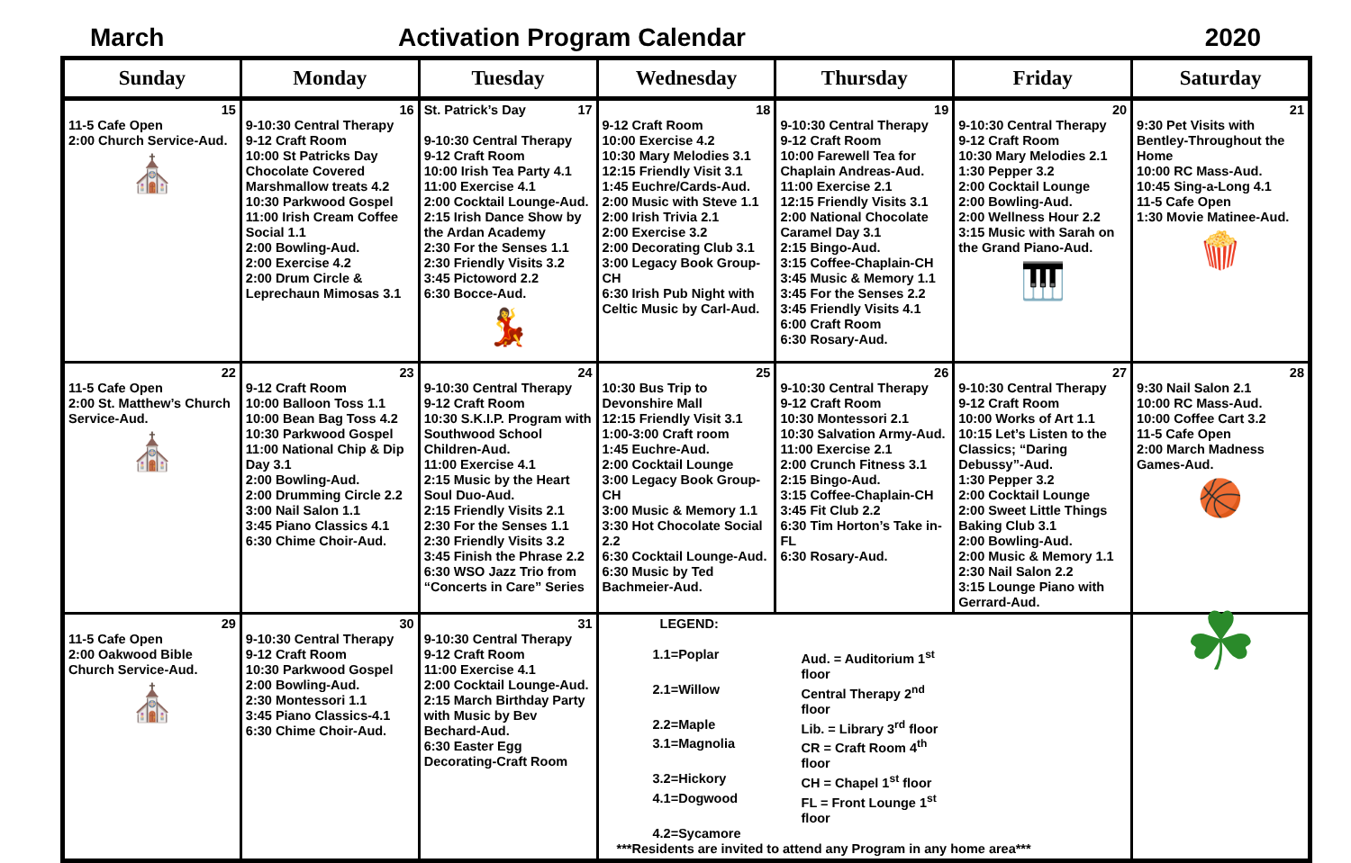March Activation Program Calendar 2020
| Sunday | Monday | Tuesday | Wednesday | Thursday | Friday | Saturday |
| --- | --- | --- | --- | --- | --- | --- |
| 15 11-5 Cafe Open 2:00 Church Service-Aud. ⛪ | 16 9-10:30 Central Therapy 9-12 Craft Room 10:00 St Patricks Day Chocolate Covered Marshmallow treats 4.2 10:30 Parkwood Gospel 11:00 Irish Cream Coffee Social 1.1 2:00 Bowling-Aud. 2:00 Exercise 4.2 2:00 Drum Circle & Leprechaun Mimosas 3.1 | St. Patrick’s Day 17 9-10:30 Central Therapy 9-12 Craft Room 10:00 Irish Tea Party 4.1 11:00 Exercise 4.1 2:00 Cocktail Lounge-Aud. 2:15 Irish Dance Show by the Ardan Academy 2:30 For the Senses 1.1 2:30 Friendly Visits 3.2 3:45 Pictoword 2.2 6:30 Bocce-Aud. 💃 | 18 9-12 Craft Room 10:00 Exercise 4.2 10:30 Mary Melodies 3.1 12:15 Friendly Visit 3.1 1:45 Euchre/Cards-Aud. 2:00 Music with Steve 1.1 2:00 Irish Trivia 2.1 2:00 Exercise 3.2 2:00 Decorating Club 3.1 3:00 Legacy Book Group-CH 6:30 Irish Pub Night with Celtic Music by Carl-Aud. | 19 9-10:30 Central Therapy 9-12 Craft Room 10:00 Farewell Tea for Chaplain Andreas-Aud. 11:00 Exercise 2.1 12:15 Friendly Visits 3.1 2:00 National Chocolate Caramel Day 3.1 2:15 Bingo-Aud. 3:15 Coffee-Chaplain-CH 3:45 Music & Memory 1.1 3:45 For the Senses 2.2 3:45 Friendly Visits 4.1 6:00 Craft Room 6:30 Rosary-Aud. | 20 9-10:30 Central Therapy 9-12 Craft Room 10:30 Mary Melodies 2.1 1:30 Pepper 3.2 2:00 Cocktail Lounge 2:00 Bowling-Aud. 2:00 Wellness Hour 2.2 3:15 Music with Sarah on the Grand Piano-Aud. 🎹 | 21 9:30 Pet Visits with Bentley-Throughout the Home 10:00 RC Mass-Aud. 10:45 Sing-a-Long 4.1 11-5 Cafe Open 1:30 Movie Matinee-Aud. 🍿 |
| 22 11-5 Cafe Open 2:00 St. Matthew’s Church Service-Aud. ⛪ | 23 9-12 Craft Room 10:00 Balloon Toss 1.1 10:00 Bean Bag Toss 4.2 10:30 Parkwood Gospel 11:00 National Chip & Dip Day 3.1 2:00 Bowling-Aud. 2:00 Drumming Circle 2.2 3:00 Nail Salon 1.1 3:45 Piano Classics 4.1 6:30 Chime Choir-Aud. | 24 9-10:30 Central Therapy 9-12 Craft Room 10:30 S.K.I.P. Program with Southwood School Children-Aud. 11:00 Exercise 4.1 2:15 Music by the Heart Soul Duo-Aud. 2:15 Friendly Visits 2.1 2:30 For the Senses 1.1 2:30 Friendly Visits 3.2 3:45 Finish the Phrase 2.2 6:30 WSO Jazz Trio from “Concerts in Care” Series | 25 10:30 Bus Trip to Devonshire Mall 12:15 Friendly Visit 3.1 1:00-3:00 Craft room 1:45 Euchre-Aud. 2:00 Cocktail Lounge 3:00 Legacy Book Group-CH 3:00 Music & Memory 1.1 3:30 Hot Chocolate Social 2.2 6:30 Cocktail Lounge-Aud. 6:30 Music by Ted Bachmeier-Aud. | 26 9-10:30 Central Therapy 9-12 Craft Room 10:30 Montessori 2.1 10:30 Salvation Army-Aud. 11:00 Exercise 2.1 2:00 Crunch Fitness 3.1 2:15 Bingo-Aud. 3:15 Coffee-Chaplain-CH 3:45 Fit Club 2.2 6:30 Tim Horton’s Take in-FL 6:30 Rosary-Aud. | 27 9-10:30 Central Therapy 9-12 Craft Room 10:00 Works of Art 1.1 10:15 Let’s Listen to the Classics; “Daring Debussy”-Aud. 1:30 Pepper 3.2 2:00 Cocktail Lounge 2:00 Sweet Little Things Baking Club 3.1 2:00 Bowling-Aud. 2:00 Music & Memory 1.1 2:30 Nail Salon 2.2 3:15 Lounge Piano with Gerrard-Aud. | 28 9:30 Nail Salon 2.1 10:00 RC Mass-Aud. 10:00 Coffee Cart 3.2 11-5 Cafe Open 2:00 March Madness Games-Aud. 🏀 |
| 29 11-5 Cafe Open 2:00 Oakwood Bible Church Service-Aud. ⛪ | 30 9-10:30 Central Therapy 9-12 Craft Room 10:30 Parkwood Gospel 2:00 Bowling-Aud. 2:30 Montessori 1.1 3:45 Piano Classics-4.1 6:30 Chime Choir-Aud. | 31 9-10:30 Central Therapy 9-12 Craft Room 11:00 Exercise 4.1 2:00 Cocktail Lounge-Aud. 2:15 March Birthday Party with Music by Bev Bechard-Aud. 6:30 Easter Egg Decorating-Craft Room | LEGEND: / 1.1=Poplar / Aud. = Auditorium 1<sup>st</sup> floor / / 2.1=Willow / Central Therapy 2<sup>nd</sup> floor / / 2.2=Maple / Lib. = Library 3<sup>rd</sup> floor / / 3.1=Magnolia / CR = Craft Room 4<sup>th</sup> floor / / 3.2=Hickory / CH = Chapel 1<sup>st</sup> floor / / 4.1=Dogwood / FL = Front Lounge 1<sup>st</sup> floor / / 4.2=Sycamore / / ***Residents are invited to attend any Program in any home area*** | | | ☘ |